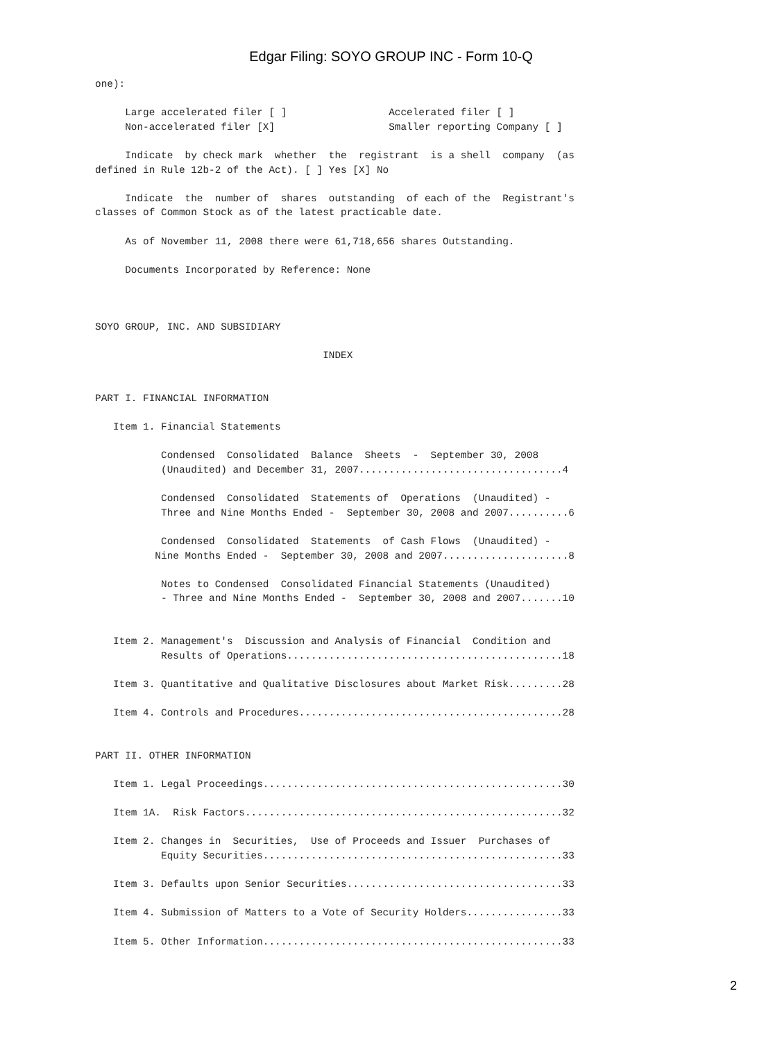Edgar Filing: SOYO GROUP INC - Form 10-Q
one):

     Large accelerated filer [ ]                 Accelerated filer [ ]
     Non-accelerated filer [X]                   Smaller reporting Company [ ]

     Indicate  by check mark  whether  the  registrant  is a shell  company  (as
defined in Rule 12b-2 of the Act). [ ] Yes [X] No

     Indicate  the  number of  shares  outstanding  of each of the  Registrant's
classes of Common Stock as of the latest practicable date.

     As of November 11, 2008 there were 61,718,656 shares Outstanding.

     Documents Incorporated by Reference: None



SOYO GROUP, INC. AND SUBSIDIARY

                                      INDEX


PART I. FINANCIAL INFORMATION

   Item 1. Financial Statements

           Condensed  Consolidated  Balance  Sheets  -  September 30, 2008
           (Unaudited) and December 31, 2007..................................4

           Condensed  Consolidated  Statements of  Operations  (Unaudited) -
           Three and Nine Months Ended -  September 30, 2008 and 2007..........6

           Condensed  Consolidated  Statements  of Cash Flows  (Unaudited) -
          Nine Months Ended -  September 30, 2008 and 2007.....................8

           Notes to Condensed  Consolidated Financial Statements (Unaudited)
           - Three and Nine Months Ended -  September 30, 2008 and 2007.......10


   Item 2. Management's  Discussion and Analysis of Financial  Condition and
           Results of Operations..............................................18

   Item 3. Quantitative and Qualitative Disclosures about Market Risk.........28

   Item 4. Controls and Procedures............................................28


PART II. OTHER INFORMATION

   Item 1. Legal Proceedings..................................................30

   Item 1A.  Risk Factors.....................................................32

   Item 2. Changes in  Securities,  Use of Proceeds and Issuer  Purchases of
           Equity Securities..................................................33

   Item 3. Defaults upon Senior Securities....................................33

   Item 4. Submission of Matters to a Vote of Security Holders................33

   Item 5. Other Information..................................................33
2